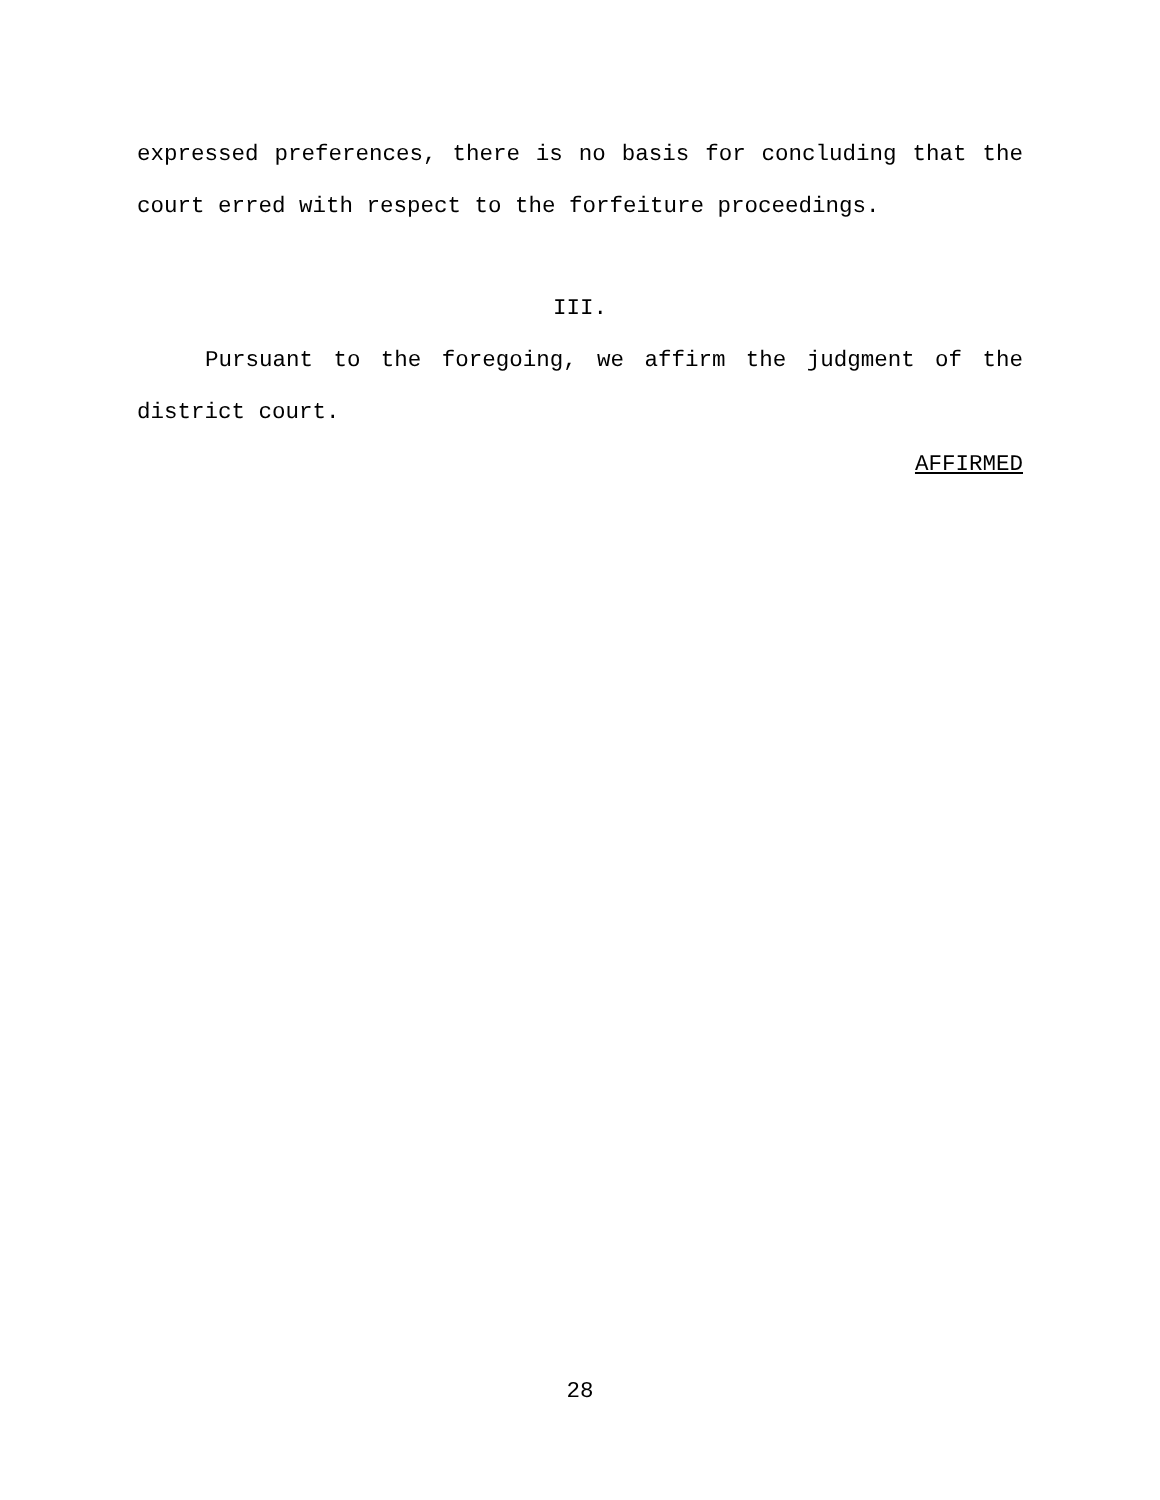expressed preferences, there is no basis for concluding that the court erred with respect to the forfeiture proceedings.
III.
Pursuant to the foregoing, we affirm the judgment of the district court.
AFFIRMED
28